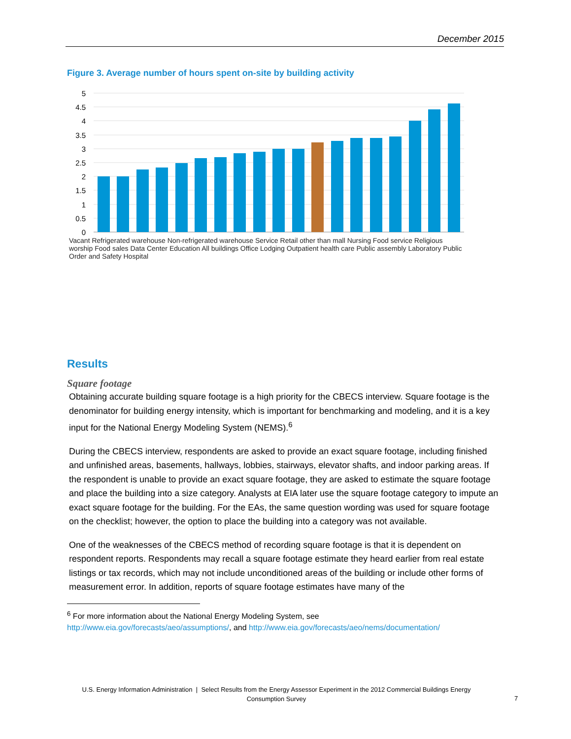December 2015
Figure 3. Average number of hours spent on-site by building activity
5
4.5
4
3.5
3
2.5
2
1.5
1
0.5
0
Vacant Refrigerated warehouse Non-refrigerated warehouse Service Retail other than mall Nursing Food service Religious worship Food sales Data Center Education All buildings Office Lodging Outpatient health care Public assembly Laboratory Public Order and Safety Hospital
Results
Square footage
Obtaining accurate building square footage is a high priority for the CBECS interview. Square footage is the denominator for building energy intensity, which is important for benchmarking and modeling, and it is a key input for the National Energy Modeling System (NEMS).<sup>6</sup>
During the CBECS interview, respondents are asked to provide an exact square footage, including finished and unfinished areas, basements, hallways, lobbies, stairways, elevator shafts, and indoor parking areas. If the respondent is unable to provide an exact square footage, they are asked to estimate the square footage and place the building into a size category. Analysts at EIA later use the square footage category to impute an exact square footage for the building. For the EAs, the same question wording was used for square footage on the checklist; however, the option to place the building into a category was not available.
One of the weaknesses of the CBECS method of recording square footage is that it is dependent on respondent reports. Respondents may recall a square footage estimate they heard earlier from real estate listings or tax records, which may not include unconditioned areas of the building or include other forms of measurement error. In addition, reports of square footage estimates have many of the
<sup>6</sup> For more information about the National Energy Modeling System, see
http://www.eia.gov/forecasts/aeo/assumptions/, and http://www.eia.gov/forecasts/aeo/nems/documentation/
U.S. Energy Information Administration | Select Results from the Energy Assessor Experiment in the 2012 Commercial Buildings Energy Consumption Survey
7